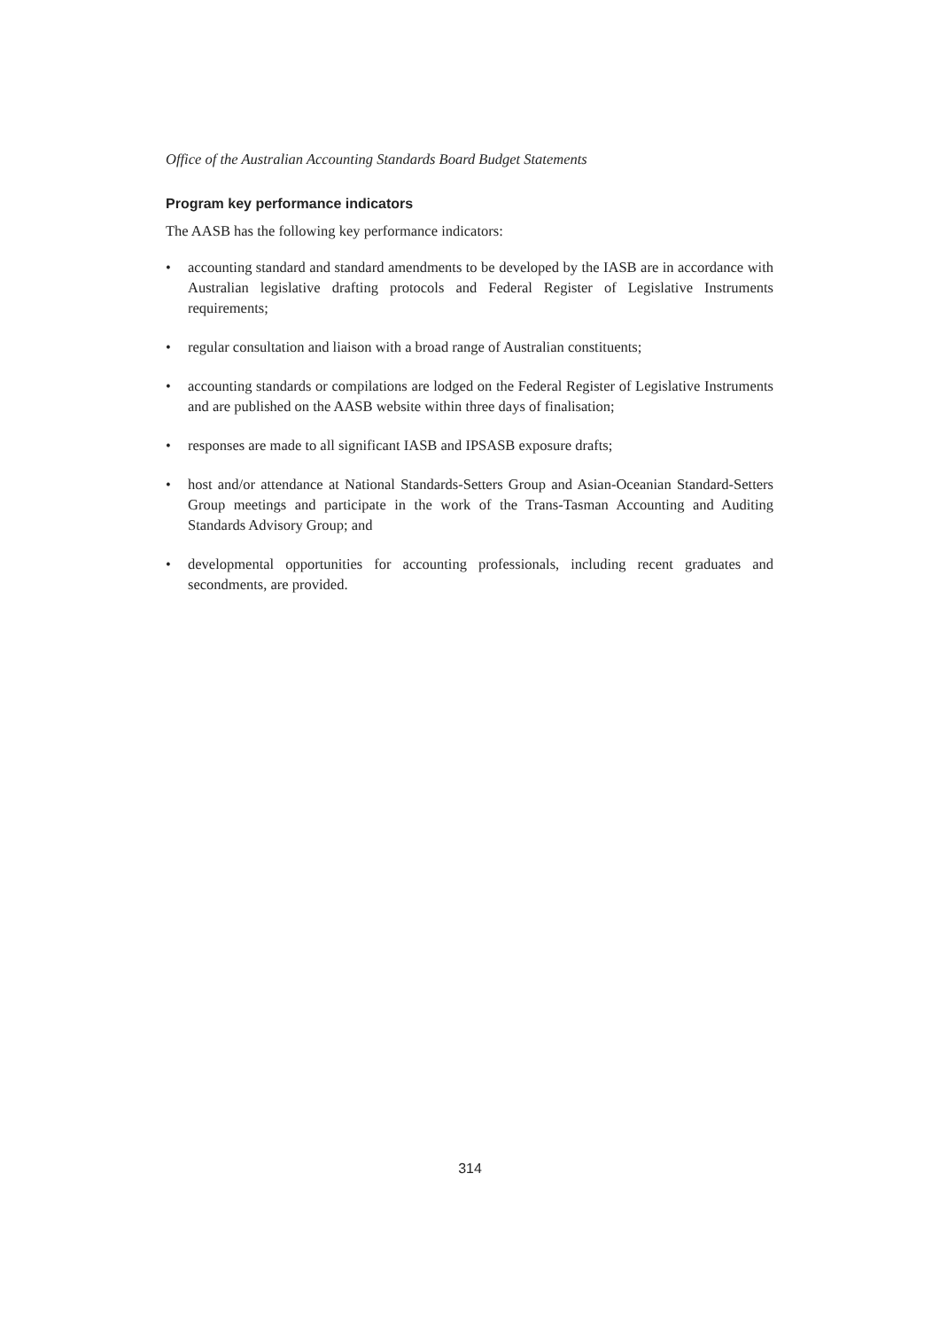Office of the Australian Accounting Standards Board Budget Statements
Program key performance indicators
The AASB has the following key performance indicators:
• accounting standard and standard amendments to be developed by the IASB are in accordance with Australian legislative drafting protocols and Federal Register of Legislative Instruments requirements;
• regular consultation and liaison with a broad range of Australian constituents;
• accounting standards or compilations are lodged on the Federal Register of Legislative Instruments and are published on the AASB website within three days of finalisation;
• responses are made to all significant IASB and IPSASB exposure drafts;
• host and/or attendance at National Standards-Setters Group and Asian-Oceanian Standard-Setters Group meetings and participate in the work of the Trans-Tasman Accounting and Auditing Standards Advisory Group; and
• developmental opportunities for accounting professionals, including recent graduates and secondments, are provided.
314